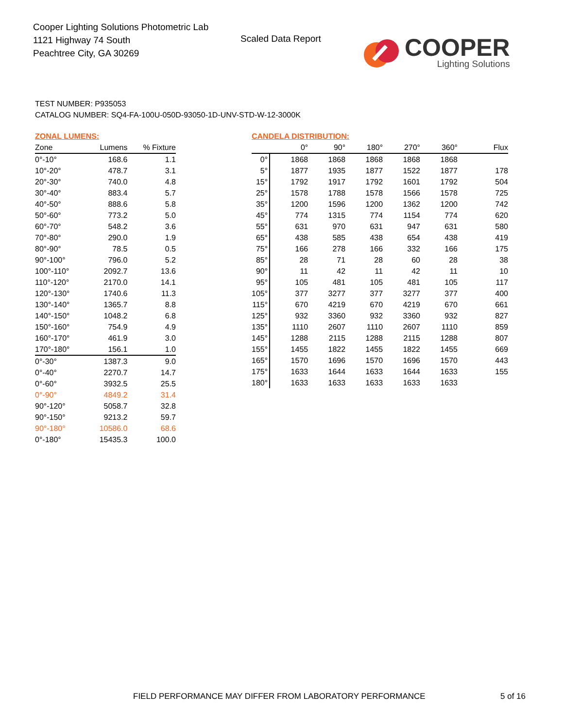Cooper Lighting Solutions Photometric Lab
1121 Highway 74 South
Peachtree City, GA 30269
Scaled Data Report
COOPER
Lighting Solutions
TEST NUMBER: P935053
CATALOG NUMBER: SQ4-FA-100U-050D-93050-1D-UNV-STD-W-12-3000K
ZONAL LUMENS:
| Zone | Lumens | % Fixture |
| --- | --- | --- |
| 0°-10° | 168.6 | 1.1 |
| 10°-20° | 478.7 | 3.1 |
| 20°-30° | 740.0 | 4.8 |
| 30°-40° | 883.4 | 5.7 |
| 40°-50° | 888.6 | 5.8 |
| 50°-60° | 773.2 | 5.0 |
| 60°-70° | 548.2 | 3.6 |
| 70°-80° | 290.0 | 1.9 |
| 80°-90° | 78.5 | 0.5 |
| 90°-100° | 796.0 | 5.2 |
| 100°-110° | 2092.7 | 13.6 |
| 110°-120° | 2170.0 | 14.1 |
| 120°-130° | 1740.6 | 11.3 |
| 130°-140° | 1365.7 | 8.8 |
| 140°-150° | 1048.2 | 6.8 |
| 150°-160° | 754.9 | 4.9 |
| 160°-170° | 461.9 | 3.0 |
| 170°-180° | 156.1 | 1.0 |
| 0°-30° | 1387.3 | 9.0 |
| 0°-40° | 2270.7 | 14.7 |
| 0°-60° | 3932.5 | 25.5 |
| 0°-90° | 4849.2 | 31.4 |
| 90°-120° | 5058.7 | 32.8 |
| 90°-150° | 9213.2 | 59.7 |
| 90°-180° | 10586.0 | 68.6 |
| 0°-180° | 15435.3 | 100.0 |
CANDELA DISTRIBUTION:
| | 0° | 90° | 180° | 270° | 360° | Flux |
| --- | --- | --- | --- | --- | --- | --- |
| 0° | 1868 | 1868 | 1868 | 1868 | 1868 | |
| 5° | 1877 | 1935 | 1877 | 1522 | 1877 | 178 |
| 15° | 1792 | 1917 | 1792 | 1601 | 1792 | 504 |
| 25° | 1578 | 1788 | 1578 | 1566 | 1578 | 725 |
| 35° | 1200 | 1596 | 1200 | 1362 | 1200 | 742 |
| 45° | 774 | 1315 | 774 | 1154 | 774 | 620 |
| 55° | 631 | 970 | 631 | 947 | 631 | 580 |
| 65° | 438 | 585 | 438 | 654 | 438 | 419 |
| 75° | 166 | 278 | 166 | 332 | 166 | 175 |
| 85° | 28 | 71 | 28 | 60 | 28 | 38 |
| 90° | 11 | 42 | 11 | 42 | 11 | 10 |
| 95° | 105 | 481 | 105 | 481 | 105 | 117 |
| 105° | 377 | 3277 | 377 | 3277 | 377 | 400 |
| 115° | 670 | 4219 | 670 | 4219 | 670 | 661 |
| 125° | 932 | 3360 | 932 | 3360 | 932 | 827 |
| 135° | 1110 | 2607 | 1110 | 2607 | 1110 | 859 |
| 145° | 1288 | 2115 | 1288 | 2115 | 1288 | 807 |
| 155° | 1455 | 1822 | 1455 | 1822 | 1455 | 669 |
| 165° | 1570 | 1696 | 1570 | 1696 | 1570 | 443 |
| 175° | 1633 | 1644 | 1633 | 1644 | 1633 | 155 |
| 180° | 1633 | 1633 | 1633 | 1633 | 1633 | |
FIELD PERFORMANCE MAY DIFFER FROM LABORATORY PERFORMANCE
5 of 16